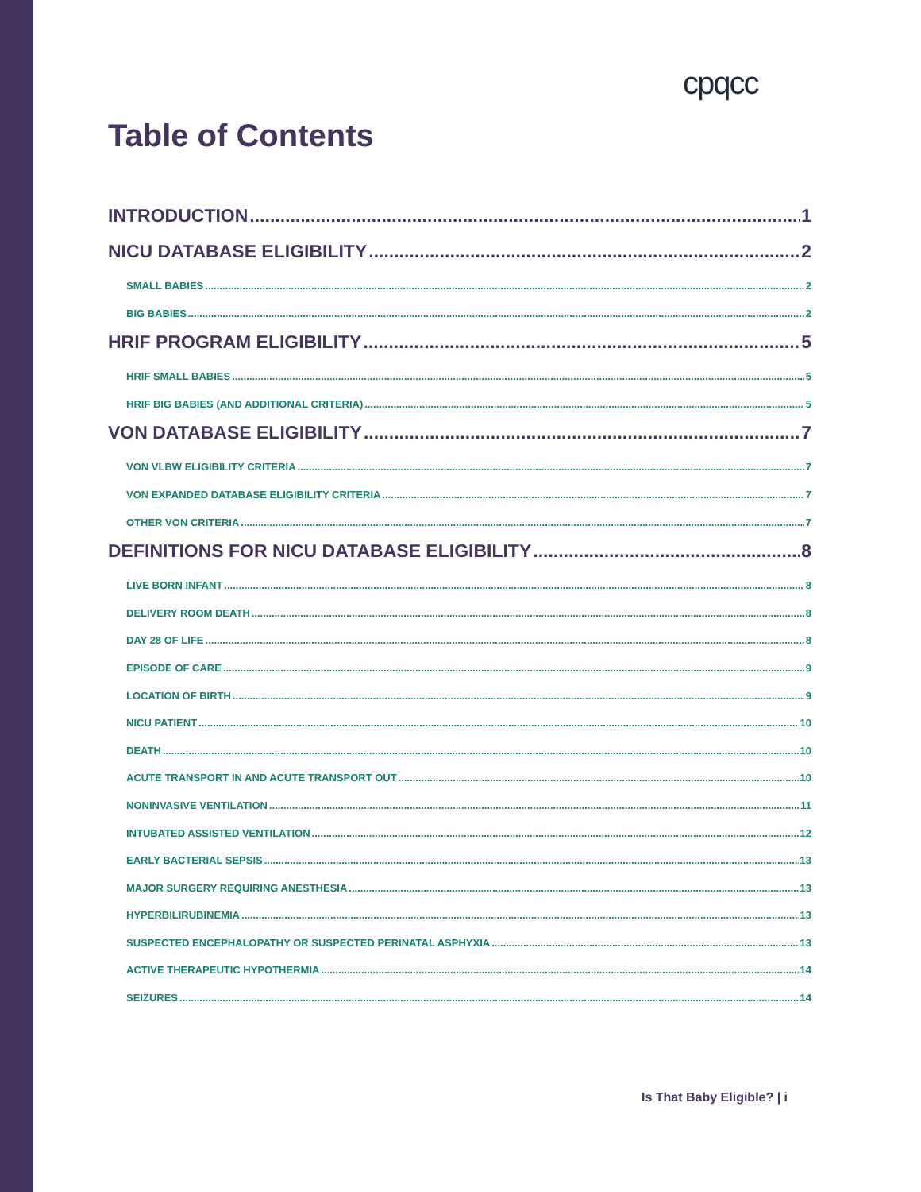cpqcc
Table of Contents
INTRODUCTION 1
NICU DATABASE ELIGIBILITY 2
SMALL BABIES 2
BIG BABIES 2
HRIF PROGRAM ELIGIBILITY 5
HRIF SMALL BABIES 5
HRIF BIG BABIES (AND ADDITIONAL CRITERIA) 5
VON DATABASE ELIGIBILITY 7
VON VLBW ELIGIBILITY CRITERIA 7
VON EXPANDED DATABASE ELIGIBILITY CRITERIA 7
OTHER VON CRITERIA 7
DEFINITIONS FOR NICU DATABASE ELIGIBILITY 8
LIVE BORN INFANT 8
DELIVERY ROOM DEATH 8
DAY 28 OF LIFE 8
EPISODE OF CARE 9
LOCATION OF BIRTH 9
NICU PATIENT 10
DEATH 10
ACUTE TRANSPORT IN AND ACUTE TRANSPORT OUT 10
NONINVASIVE VENTILATION 11
INTUBATED ASSISTED VENTILATION 12
EARLY BACTERIAL SEPSIS 13
MAJOR SURGERY REQUIRING ANESTHESIA 13
HYPERBILIRUBINEMIA 13
SUSPECTED ENCEPHALOPATHY OR SUSPECTED PERINATAL ASPHYXIA 13
ACTIVE THERAPEUTIC HYPOTHERMIA 14
SEIZURES 14
Is That Baby Eligible? | i